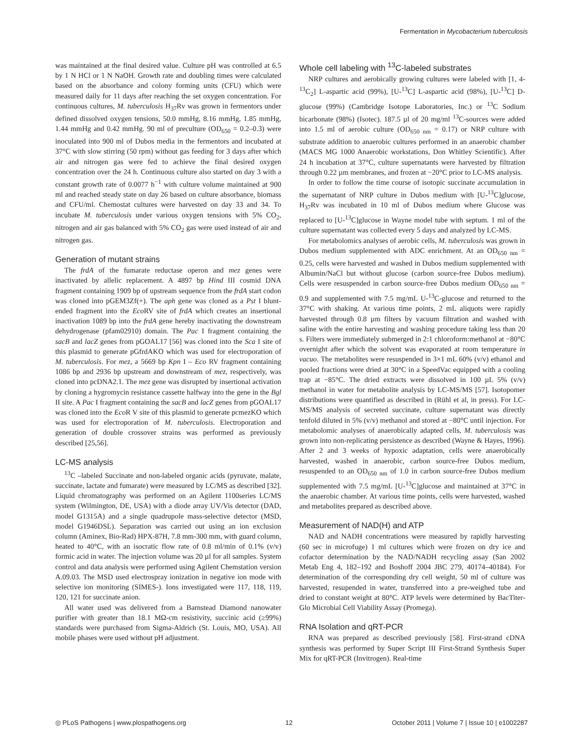Fermentation in Mycobacterium tuberculosis
was maintained at the final desired value. Culture pH was controlled at 6.5 by 1 N HCl or 1 N NaOH. Growth rate and doubling times were calculated based on the absorbance and colony forming units (CFU) which were measured daily for 11 days after reaching the set oxygen concentration. For continuous cultures, M. tuberculosis H<sub>37</sub>Rv was grown in fermentors under defined dissolved oxygen tensions, 50.0 mmHg, 8.16 mmHg, 1.85 mmHg, 1.44 mmHg and 0.42 mmHg. 90 ml of preculture (OD<sub>650</sub> = 0.2–0.3) were inoculated into 900 ml of Dubos media in the fermentors and incubated at 37°C with slow stirring (50 rpm) without gas feeding for 3 days after which air and nitrogen gas were fed to achieve the final desired oxygen concentration over the 24 h. Continuous culture also started on day 3 with a constant growth rate of 0.0077 h<sup>−1</sup> with culture volume maintained at 900 ml and reached steady state on day 26 based on culture absorbance, biomass and CFU/ml. Chemostat cultures were harvested on day 33 and 34. To incubate M. tuberculosis under various oxygen tensions with 5% CO<sub>2</sub>, nitrogen and air gas balanced with 5% CO<sub>2</sub> gas were used instead of air and nitrogen gas.
Generation of mutant strains
The frdA of the fumarate reductase operon and mez genes were inactivated by allelic replacement. A 4897 bp Hind III cosmid DNA fragment containing 1909 bp of upstream sequence from the frdA start codon was cloned into pGEM3Zf(+). The aph gene was cloned as a Pst I blunt-ended fragment into the Eco RV site of frdA which creates an insertional inactivation 1089 bp into the frdA gene hereby inactivating the downstream dehydrogenase (pfam02910) domain. The Pac I fragment containing the sacB and lacZ genes from pGOAL17 [56] was cloned into the Sca I site of this plasmid to generate pGfrdAKO which was used for electroporation of M. tuberculosis. For mez, a 5669 bp Kpn I – Eco RV fragment containing 1086 bp and 2936 bp upstream and downstream of mez, respectively, was cloned into pcDNA2.1. The mez gene was disrupted by insertional activation by cloning a hygromycin resistance cassette halfway into the gene in the Bgl II site. A Pac I fragment containing the sacB and lacZ genes from pGOAL17 was cloned into the Eco R V site of this plasmid to generate pcmezKO which was used for electroporation of M. tuberculosis. Electroporation and generation of double crossover strains was performed as previously described [25,56].
LC-MS analysis
<sup>13</sup>C –labeled Succinate and non-labeled organic acids (pyruvate, malate, succinate, lactate and fumarate) were measured by LC/MS as described [32]. Liquid chromatography was performed on an Agilent 1100series LC/MS system (Wilmington, DE, USA) with a diode array UV/Vis detector (DAD, model G1315A) and a single quadrupole mass-selective detector (MSD, model G1946DSL). Separation was carried out using an ion exclusion column (Aminex, Bio-Rad) HPX-87H, 7.8 mm-300 mm, with guard column, heated to 40°C, with an isocratic flow rate of 0.8 ml/min of 0.1% (v/v) formic acid in water. The injection volume was 20 µl for all samples. System control and data analysis were performed using Agilent Chemstation version A.09.03. The MSD used electrospray ionization in negative ion mode with selective ion monitoring (SIMES-). Ions investigated were 117, 118, 119, 120, 121 for succinate anion.
All water used was delivered from a Barnstead Diamond nanowater purifier with greater than 18.1 MΩ-cm resistivity, succinic acid (≥99%) standards were purchased from Sigma-Aldrich (St. Louis, MO, USA). All mobile phases were used without pH adjustment.
Whole cell labeling with <sup>13</sup>C-labeled substrates
NRP cultures and aerobically growing cultures were labeled with [1, 4-<sup>13</sup>C<sub>2</sub>] L-aspartic acid (99%), [U-<sup>13</sup>C] L-aspartic acid (98%), [U-<sup>13</sup>C] D-glucose (99%) (Cambridge Isotope Laboratories, Inc.) or <sup>13</sup>C Sodium bicarbonate (98%) (Isotec). 187.5 µl of 20 mg/ml <sup>13</sup>C-sources were added into 1.5 ml of aerobic culture (OD<sub>650 nm</sub> = 0.17) or NRP culture with substrate addition to anaerobic cultures performed in an anaerobic chamber (MACS MG 1000 Anaerobic workstations, Don Whitley Scientific). After 24 h incubation at 37°C, culture supernatants were harvested by filtration through 0.22 µm membranes, and frozen at −20°C prior to LC-MS analysis.
In order to follow the time course of isotopic succinate accumulation in the supernatant of NRP culture in Dubos medium with [U-<sup>13</sup>C]glucose, H<sub>37</sub>Rv was incubated in 10 ml of Dubos medium where Glucose was replaced to [U-<sup>13</sup>C]glucose in Wayne model tube with septum. 1 ml of the culture supernatant was collected every 5 days and analyzed by LC-MS.
For metabolomics analyses of aerobic cells, M. tuberculosis was grown in Dubos medium supplemented with ADC enrichment. At an OD<sub>650 nm</sub> = 0.25, cells were harvested and washed in Dubos medium supplemented with Albumin/NaCl but without glucose (carbon source-free Dubos medium). Cells were resuspended in carbon source-free Dubos medium OD<sub>650 nm</sub> = 0.9 and supplemented with 7.5 mg/mL U-<sup>13</sup>C-glucose and returned to the 37°C with shaking. At various time points, 2 mL aliquots were rapidly harvested through 0.8 µm filters by vacuum filtration and washed with saline with the entire harvesting and washing procedure taking less than 20 s. Filters were immediately submerged in 2:1 chloroform:methanol at −80°C overnight after which the solvent was evaporated at room temperature in vacuo. The metabolites were resuspended in 3×1 mL 60% (v/v) ethanol and pooled fractions were dried at 30°C in a SpeedVac equipped with a cooling trap at −85°C. The dried extracts were dissolved in 100 µL 5% (v/v) methanol in water for metabolite analysis by LC-MS/MS [57]. Isotopomer distributions were quantified as described in (Rühl et al, in press). For LC-MS/MS analysis of secreted succinate, culture supernatant was directly tenfold diluted in 5% (v/v) methanol and stored at −80°C until injection. For metabolomic analyses of anaerobically adapted cells, M. tuberculosis was grown into non-replicating persistence as described (Wayne & Hayes, 1996). After 2 and 3 weeks of hypoxic adaptation, cells were anaerobically harvested, washed in anaerobic, carbon source-free Dubos medium, resuspended to an OD<sub>650 nm</sub> of 1.0 in carbon source-free Dubos medium supplemented with 7.5 mg/mL [U-<sup>13</sup>C]glucose and maintained at 37°C in the anaerobic chamber. At various time points, cells were harvested, washed and metabolites prepared as described above.
Measurement of NAD(H) and ATP
NAD and NADH concentrations were measured by rapidly harvesting (60 sec in microfuge) 1 ml cultures which were frozen on dry ice and cofactor determination by the NAD/NADH recycling assay (San 2002 Metab Eng 4, 182–192 and Boshoff 2004 JBC 279, 40174–40184). For determination of the corresponding dry cell weight, 50 ml of culture was harvested, resupended in water, transferred into a pre-weighed tube and dried to constant weight at 80°C. ATP levels were determined by BacTiter-Glo Microbial Cell Viability Assay (Promega).
RNA Isolation and qRT-PCR
RNA was prepared as described previously [58]. First-strand cDNA synthesis was performed by Super Script III First-Strand Synthesis Super Mix for qRT-PCR (Invitrogen). Real-time
◎ PLoS Pathogens | www.plospathogens.org 12 October 2011 | Volume 7 | Issue 10 | e1002287